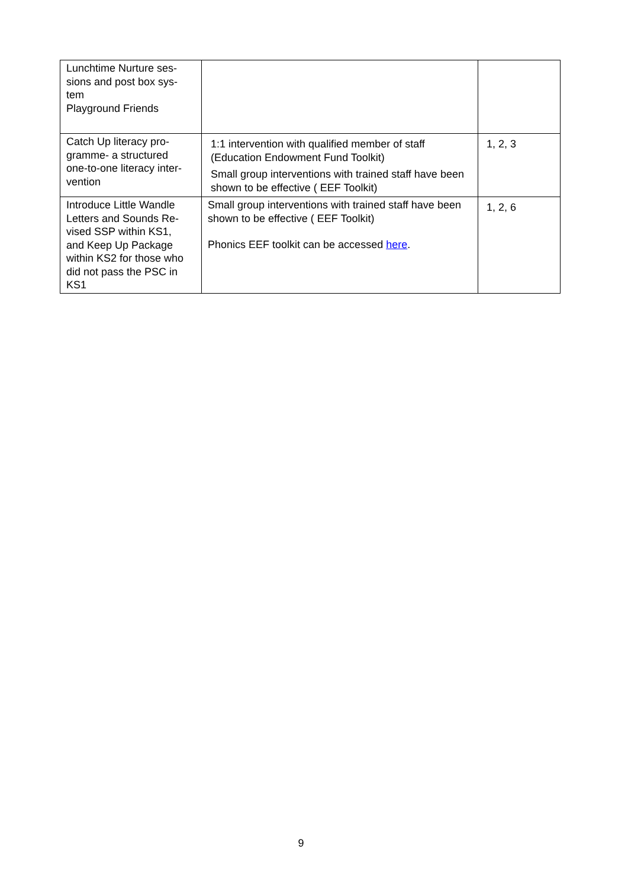| Lunchtime Nurture ses- sions and post box sys- tem Playground Friends | | |
| Catch Up literacy pro- gramme- a structured one-to-one literacy inter- vention | 1:1 intervention with qualified member of staff (Education Endowment Fund Toolkit) Small group interventions with trained staff have been shown to be effective ( EEF Toolkit) | 1, 2, 3 |
| Introduce Little Wandle Letters and Sounds Re- vised SSP within KS1, and Keep Up Package within KS2 for those who did not pass the PSC in KS1 | Small group interventions with trained staff have been shown to be effective ( EEF Toolkit) Phonics EEF toolkit can be accessed here . | 1, 2, 6 |
9